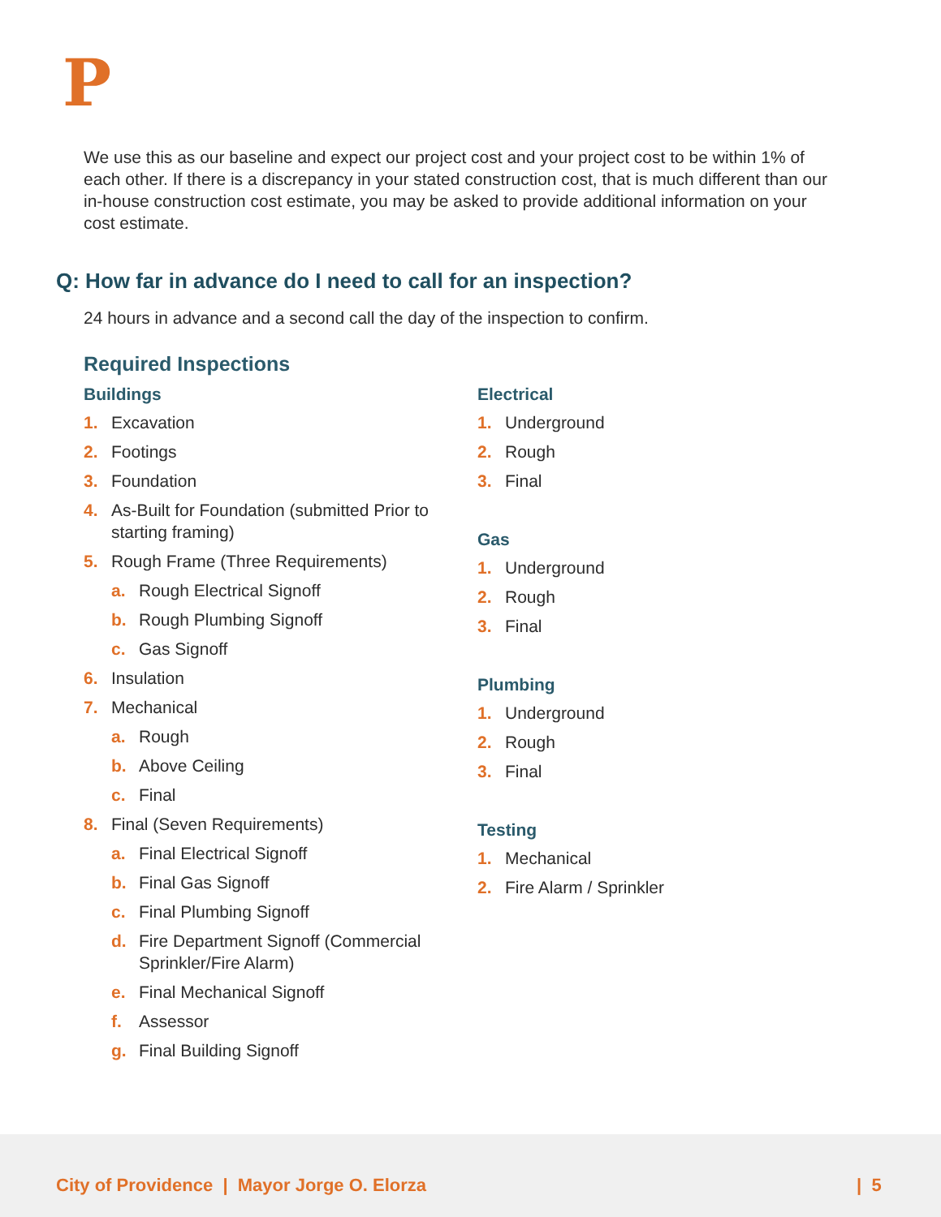P
We use this as our baseline and expect our project cost and your project cost to be within 1% of each other. If there is a discrepancy in your stated construction cost, that is much different than our in-house construction cost estimate, you may be asked to provide additional information on your cost estimate.
Q: How far in advance do I need to call for an inspection?
24 hours in advance and a second call the day of the inspection to confirm.
Required Inspections
Buildings
1. Excavation
2. Footings
3. Foundation
4. As-Built for Foundation (submitted Prior to starting framing)
5. Rough Frame (Three Requirements)
a. Rough Electrical Signoff
b. Rough Plumbing Signoff
c. Gas Signoff
6. Insulation
7. Mechanical
a. Rough
b. Above Ceiling
c. Final
8. Final (Seven Requirements)
a. Final Electrical Signoff
b. Final Gas Signoff
c. Final Plumbing Signoff
d. Fire Department Signoff (Commercial Sprinkler/Fire Alarm)
e. Final Mechanical Signoff
f. Assessor
g. Final Building Signoff
Electrical
1. Underground
2. Rough
3. Final
Gas
1. Underground
2. Rough
3. Final
Plumbing
1. Underground
2. Rough
3. Final
Testing
1. Mechanical
2. Fire Alarm / Sprinkler
City of Providence | Mayor Jorge O. Elorza
| 5